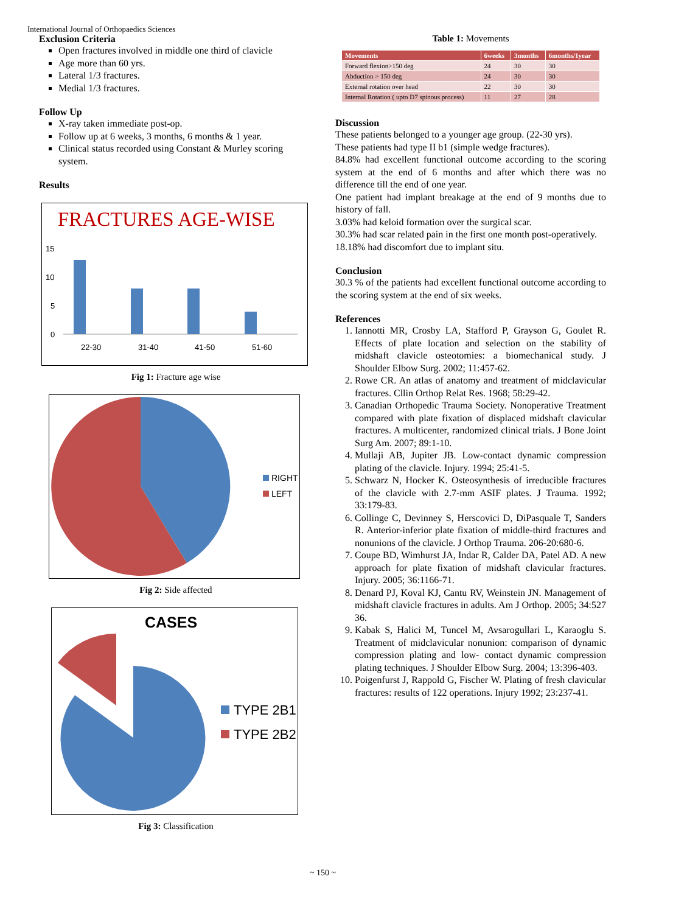International Journal of Orthopaedics Sciences
Exclusion Criteria
Open fractures involved in middle one third of clavicle
Age more than 60 yrs.
Lateral 1/3 fractures.
Medial 1/3 fractures.
Follow Up
X-ray taken immediate post-op.
Follow up at 6 weeks, 3 months, 6 months & 1 year.
Clinical status recorded using Constant & Murley scoring system.
Results
FRACTURES AGE-WISE
15
10
5
0
22-30
31-40
41-50
51-60
Fig 1: Fracture age wise
RIGHT
LEFT
Fig 2: Side affected
CASES
TYPE 2B1
TYPE 2B2
Fig 3: Classification
Table 1: Movements
| Movements | 6weeks | 3months | 6months/1year |
| --- | --- | --- | --- |
| Forward flexion>150 deg | 24 | 30 | 30 |
| Abduction > 150 deg | 24 | 30 | 30 |
| External rotation over head | 22 | 30 | 30 |
| Internal Rotation ( upto D7 spinous process) | 11 | 27 | 28 |
Discussion
These patients belonged to a younger age group. (22-30 yrs).
These patients had type II b1 (simple wedge fractures).
84.8% had excellent functional outcome according to the scoring system at the end of 6 months and after which there was no difference till the end of one year.
One patient had implant breakage at the end of 9 months due to history of fall.
3.03% had keloid formation over the surgical scar.
30.3% had scar related pain in the first one month post-operatively.
18.18% had discomfort due to implant situ.
Conclusion
30.3 % of the patients had excellent functional outcome according to the scoring system at the end of six weeks.
References
1. Iannotti MR, Crosby LA, Stafford P, Grayson G, Goulet R. Effects of plate location and selection on the stability of midshaft clavicle osteotomies: a biomechanical study. J Shoulder Elbow Surg. 2002; 11:457-62.
2. Rowe CR. An atlas of anatomy and treatment of midclavicular fractures. Cllin Orthop Relat Res. 1968; 58:29-42.
3. Canadian Orthopedic Trauma Society. Nonoperative Treatment compared with plate fixation of displaced midshaft clavicular fractures. A multicenter, randomized clinical trials. J Bone Joint Surg Am. 2007; 89:1-10.
4. Mullaji AB, Jupiter JB. Low-contact dynamic compression plating of the clavicle. Injury. 1994; 25:41-5.
5. Schwarz N, Hocker K. Osteosynthesis of irreducible fractures of the clavicle with 2.7-mm ASIF plates. J Trauma. 1992; 33:179-83.
6. Collinge C, Devinney S, Herscovici D, DiPasquale T, Sanders R. Anterior-inferior plate fixation of middle-third fractures and nonunions of the clavicle. J Orthop Trauma. 206-20:680-6.
7. Coupe BD, Wimhurst JA, Indar R, Calder DA, Patel AD. A new approach for plate fixation of midshaft clavicular fractures. Injury. 2005; 36:1166-71.
8. Denard PJ, Koval KJ, Cantu RV, Weinstein JN. Management of midshaft clavicle fractures in adults. Am J Orthop. 2005; 34:527 36.
9. Kabak S, Halici M, Tuncel M, Avsarogullari L, Karaoglu S. Treatment of midclavicular nonunion: comparison of dynamic compression plating and low- contact dynamic compression plating techniques. J Shoulder Elbow Surg. 2004; 13:396-403.
10. Poigenfurst J, Rappold G, Fischer W. Plating of fresh clavicular fractures: results of 122 operations. Injury 1992; 23:237-41.
~ 150 ~